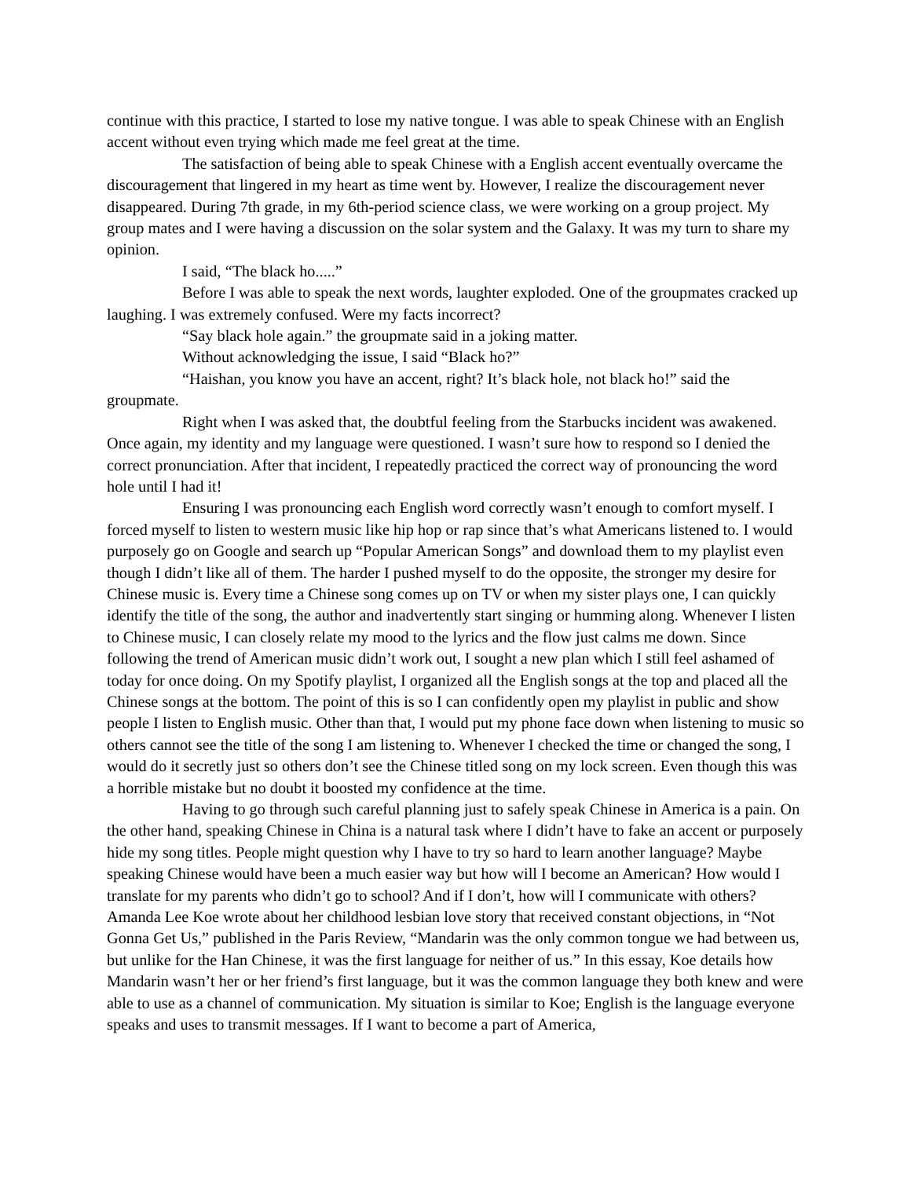continue with this practice, I started to lose my native tongue. I was able to speak Chinese with an English accent without even trying which made me feel great at the time.
The satisfaction of being able to speak Chinese with a English accent eventually overcame the discouragement that lingered in my heart as time went by. However, I realize the discouragement never disappeared. During 7th grade, in my 6th-period science class, we were working on a group project. My group mates and I were having a discussion on the solar system and the Galaxy. It was my turn to share my opinion.
I said, “The black ho.....”
Before I was able to speak the next words, laughter exploded. One of the groupmates cracked up laughing. I was extremely confused. Were my facts incorrect?
“Say black hole again.” the groupmate said in a joking matter.
Without acknowledging the issue, I said “Black ho?”
“Haishan, you know you have an accent, right? It’s black hole, not black ho!” said the groupmate.
Right when I was asked that, the doubtful feeling from the Starbucks incident was awakened. Once again, my identity and my language were questioned. I wasn’t sure how to respond so I denied the correct pronunciation. After that incident, I repeatedly practiced the correct way of pronouncing the word hole until I had it!
Ensuring I was pronouncing each English word correctly wasn’t enough to comfort myself. I forced myself to listen to western music like hip hop or rap since that’s what Americans listened to. I would purposely go on Google and search up “Popular American Songs” and download them to my playlist even though I didn’t like all of them. The harder I pushed myself to do the opposite, the stronger my desire for Chinese music is. Every time a Chinese song comes up on TV or when my sister plays one, I can quickly identify the title of the song, the author and inadvertently start singing or humming along. Whenever I listen to Chinese music, I can closely relate my mood to the lyrics and the flow just calms me down. Since following the trend of American music didn’t work out, I sought a new plan which I still feel ashamed of today for once doing. On my Spotify playlist, I organized all the English songs at the top and placed all the Chinese songs at the bottom. The point of this is so I can confidently open my playlist in public and show people I listen to English music. Other than that, I would put my phone face down when listening to music so others cannot see the title of the song I am listening to. Whenever I checked the time or changed the song, I would do it secretly just so others don’t see the Chinese titled song on my lock screen. Even though this was a horrible mistake but no doubt it boosted my confidence at the time.
Having to go through such careful planning just to safely speak Chinese in America is a pain. On the other hand, speaking Chinese in China is a natural task where I didn’t have to fake an accent or purposely hide my song titles. People might question why I have to try so hard to learn another language? Maybe speaking Chinese would have been a much easier way but how will I become an American? How would I translate for my parents who didn’t go to school? And if I don’t, how will I communicate with others? Amanda Lee Koe wrote about her childhood lesbian love story that received constant objections, in “Not Gonna Get Us,” published in the Paris Review, “Mandarin was the only common tongue we had between us, but unlike for the Han Chinese, it was the first language for neither of us.” In this essay, Koe details how Mandarin wasn’t her or her friend’s first language, but it was the common language they both knew and were able to use as a channel of communication. My situation is similar to Koe; English is the language everyone speaks and uses to transmit messages. If I want to become a part of America,